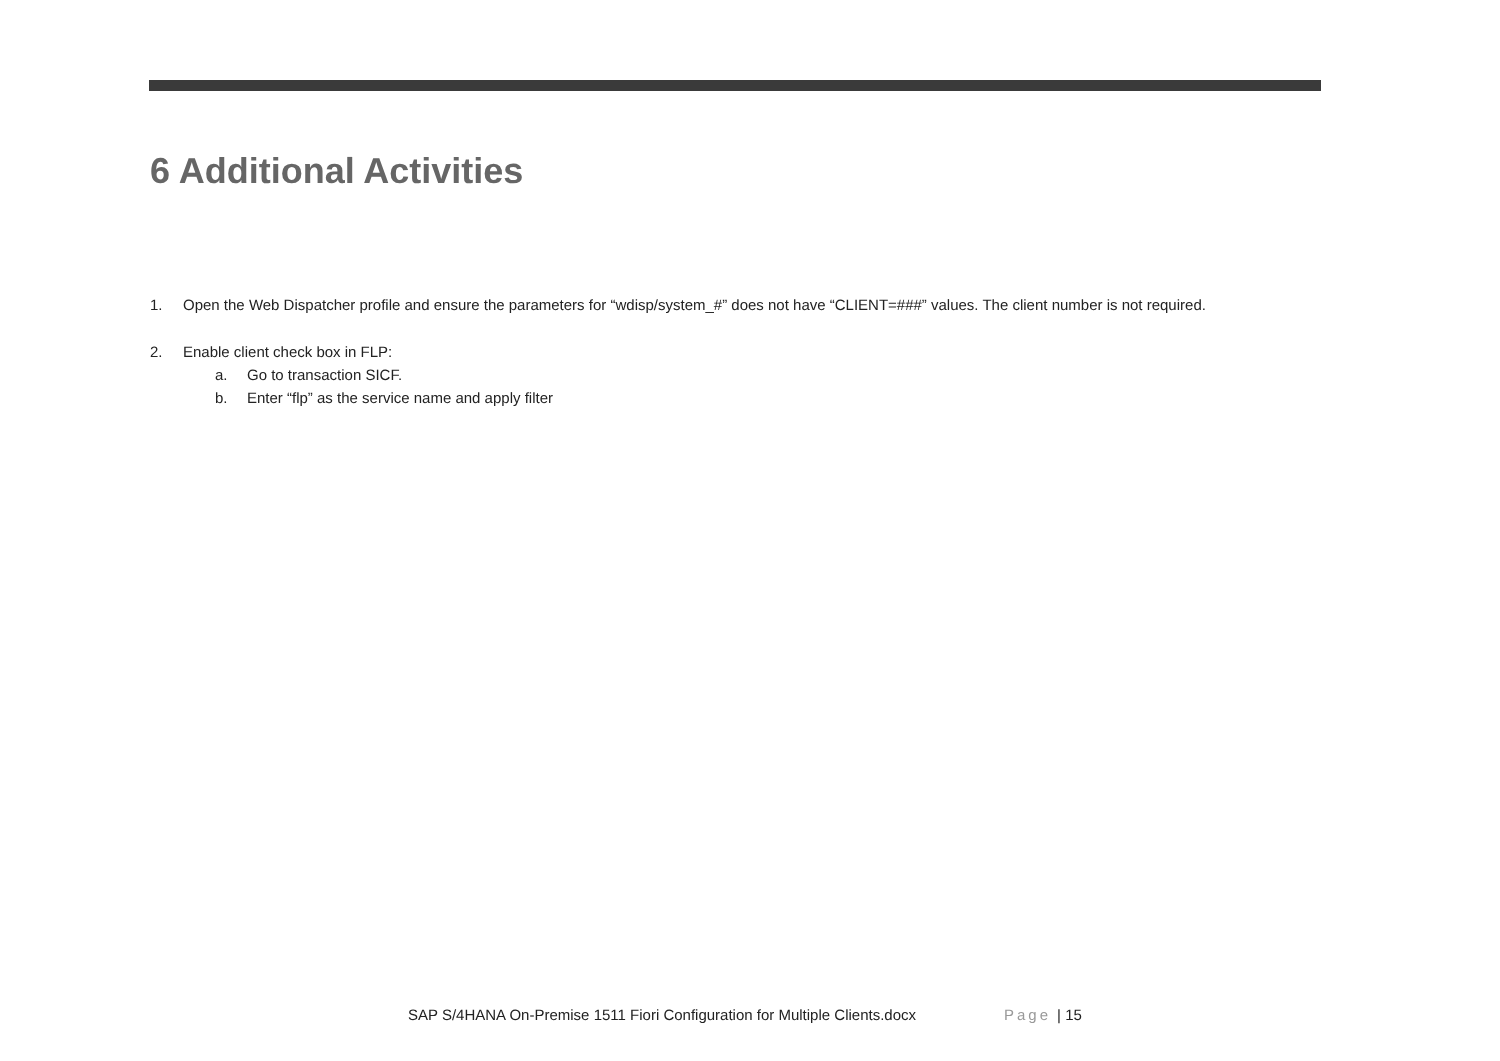6 Additional Activities
1. Open the Web Dispatcher profile and ensure the parameters for “wdisp/system_#” does not have “CLIENT=###” values. The client number is not required.
2. Enable client check box in FLP:
a. Go to transaction SICF.
b. Enter “flp” as the service name and apply filter
SAP S/4HANA On-Premise 1511 Fiori Configuration for Multiple Clients.docx Page | 15